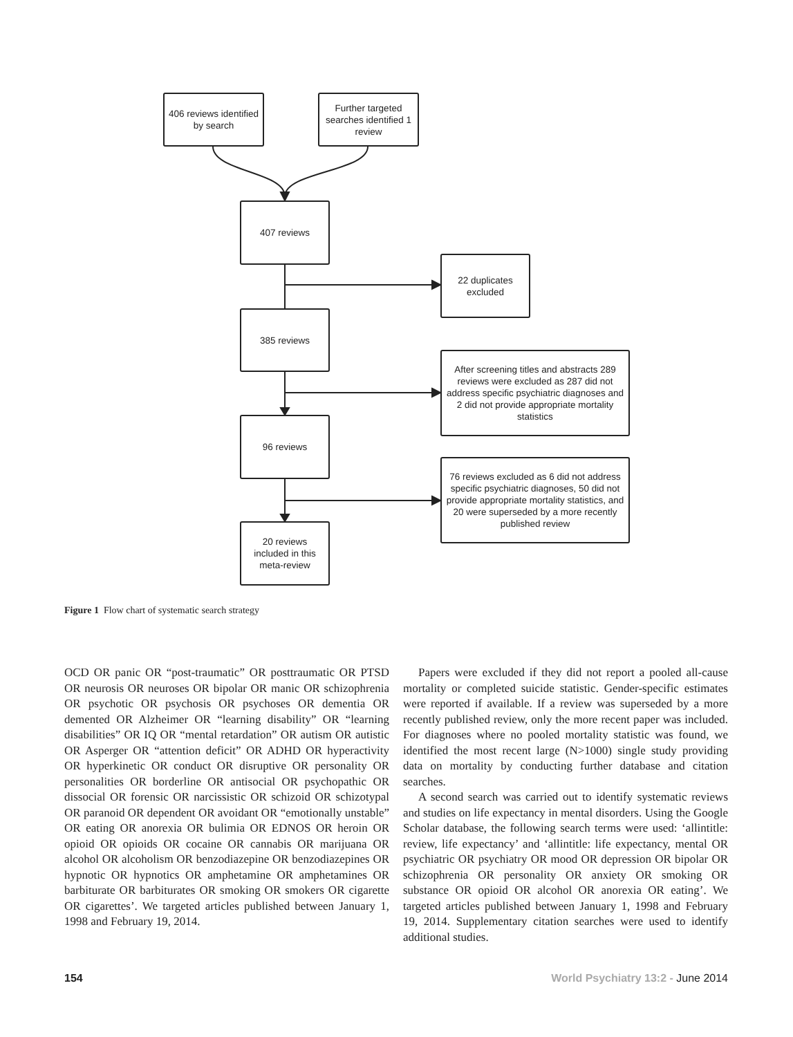406 reviews identified by search
Further targeted searches identified 1 review
407 reviews
22 duplicates excluded
385 reviews
After screening titles and abstracts 289 reviews were excluded as 287 did not address specific psychiatric diagnoses and 2 did not provide appropriate mortality statistics
96 reviews
76 reviews excluded as 6 did not address specific psychiatric diagnoses, 50 did not provide appropriate mortality statistics, and 20 were superseded by a more recently published review
20 reviews included in this meta-review
Figure 1 Flow chart of systematic search strategy
OCD OR panic OR “post-traumatic” OR posttraumatic OR PTSD OR neurosis OR neuroses OR bipolar OR manic OR schizophrenia OR psychotic OR psychosis OR psychoses OR dementia OR demented OR Alzheimer OR “learning disability” OR “learning disabilities” OR IQ OR “mental retardation” OR autism OR autistic OR Asperger OR “attention deficit” OR ADHD OR hyperactivity OR hyperkinetic OR conduct OR disruptive OR personality OR personalities OR borderline OR antisocial OR psychopathic OR dissocial OR forensic OR narcissistic OR schizoid OR schizotypal OR paranoid OR dependent OR avoidant OR “emotionally unstable” OR eating OR anorexia OR bulimia OR EDNOS OR heroin OR opioid OR opioids OR cocaine OR cannabis OR marijuana OR alcohol OR alcoholism OR benzodiazepine OR benzodiazepines OR hypnotic OR hypnotics OR amphetamine OR amphetamines OR barbiturate OR barbiturates OR smoking OR smokers OR cigarette OR cigarettes’. We targeted articles published between January 1, 1998 and February 19, 2014.
Papers were excluded if they did not report a pooled all-cause mortality or completed suicide statistic. Gender-specific estimates were reported if available. If a review was superseded by a more recently published review, only the more recent paper was included. For diagnoses where no pooled mortality statistic was found, we identified the most recent large (N>1000) single study providing data on mortality by conducting further database and citation searches.
A second search was carried out to identify systematic reviews and studies on life expectancy in mental disorders. Using the Google Scholar database, the following search terms were used: ‘allintitle: review, life expectancy’ and ‘allintitle: life expectancy, mental OR psychiatric OR psychiatry OR mood OR depression OR bipolar OR schizophrenia OR personality OR anxiety OR smoking OR substance OR opioid OR alcohol OR anorexia OR eating’. We targeted articles published between January 1, 1998 and February 19, 2014. Supplementary citation searches were used to identify additional studies.
154 World Psychiatry 13:2 - June 2014